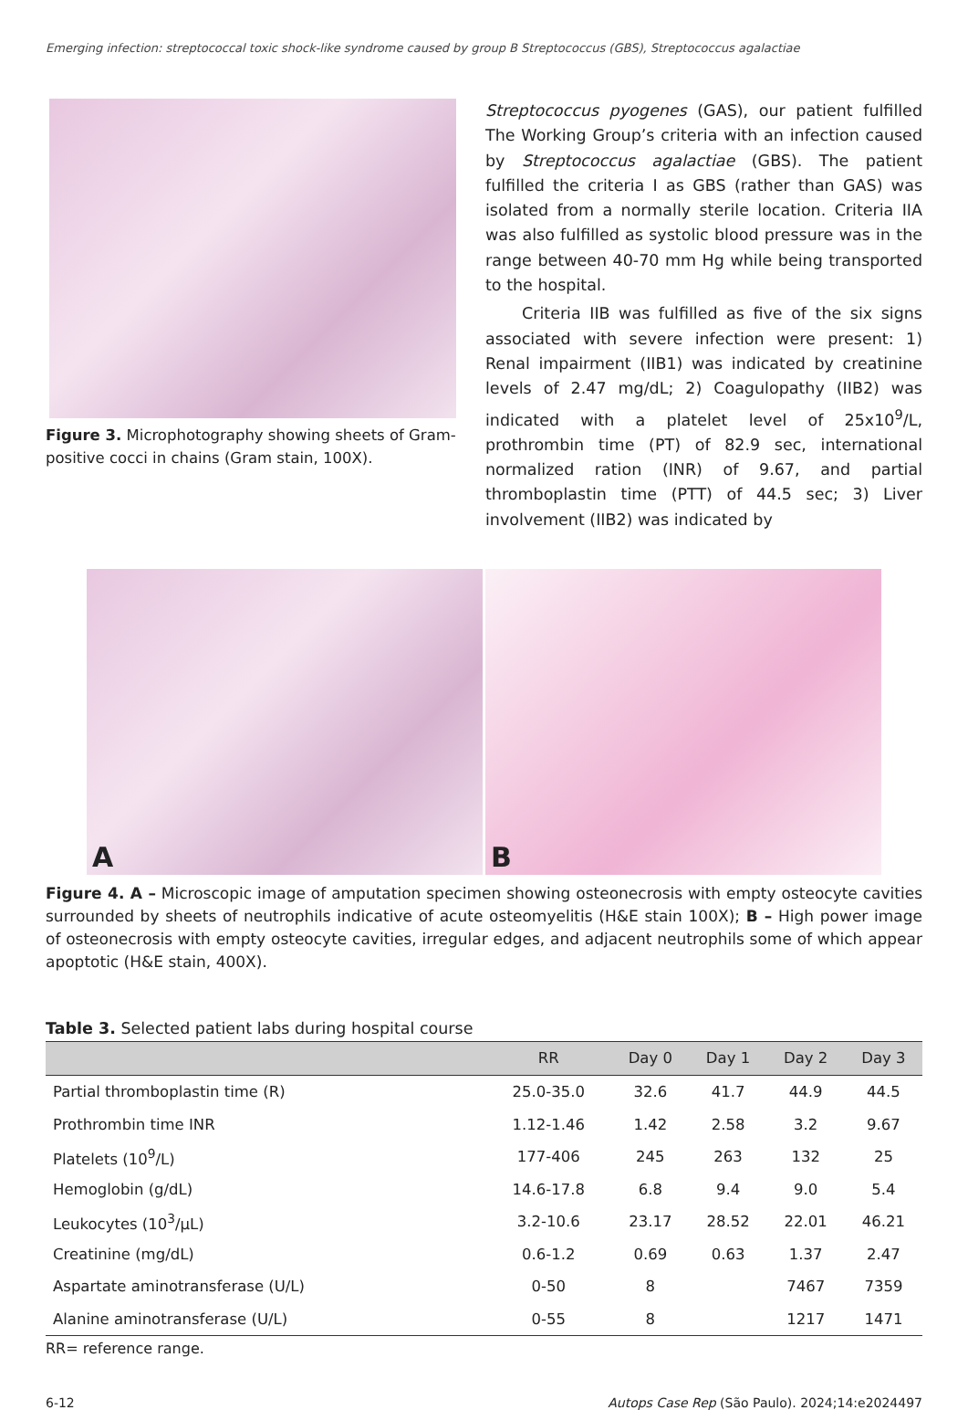Emerging infection: streptococcal toxic shock-like syndrome caused by group B Streptococcus (GBS), Streptococcus agalactiae
Figure 3. Microphotography showing sheets of Gram-positive cocci in chains (Gram stain, 100X).
Streptococcus pyogenes (GAS), our patient fulfilled The Working Group’s criteria with an infection caused by Streptococcus agalactiae (GBS). The patient fulfilled the criteria I as GBS (rather than GAS) was isolated from a normally sterile location. Criteria IIA was also fulfilled as systolic blood pressure was in the range between 40-70 mm Hg while being transported to the hospital.
Criteria IIB was fulfilled as five of the six signs associated with severe infection were present: 1) Renal impairment (IIB1) was indicated by creatinine levels of 2.47 mg/dL; 2) Coagulopathy (IIB2) was indicated with a platelet level of 25x10<sup>9</sup>/L, prothrombin time (PT) of 82.9 sec, international normalized ration (INR) of 9.67, and partial thromboplastin time (PTT) of 44.5 sec; 3) Liver involvement (IIB2) was indicated by
A
B
Figure 4. A – Microscopic image of amputation specimen showing osteonecrosis with empty osteocyte cavities surrounded by sheets of neutrophils indicative of acute osteomyelitis (H&E stain 100X); B – High power image of osteonecrosis with empty osteocyte cavities, irregular edges, and adjacent neutrophils some of which appear apoptotic (H&E stain, 400X).
Table 3. Selected patient labs during hospital course
| | RR | Day 0 | Day 1 | Day 2 | Day 3 |
| --- | --- | --- | --- | --- | --- |
| Partial thromboplastin time (R) | 25.0-35.0 | 32.6 | 41.7 | 44.9 | 44.5 |
| Prothrombin time INR | 1.12-1.46 | 1.42 | 2.58 | 3.2 | 9.67 |
| Platelets (10<sup>9</sup>/L) | 177-406 | 245 | 263 | 132 | 25 |
| Hemoglobin (g/dL) | 14.6-17.8 | 6.8 | 9.4 | 9.0 | 5.4 |
| Leukocytes (10<sup>3</sup>/µL) | 3.2-10.6 | 23.17 | 28.52 | 22.01 | 46.21 |
| Creatinine (mg/dL) | 0.6-1.2 | 0.69 | 0.63 | 1.37 | 2.47 |
| Aspartate aminotransferase (U/L) | 0-50 | 8 | | 7467 | 7359 |
| Alanine aminotransferase (U/L) | 0-55 | 8 | | 1217 | 1471 |
RR= reference range.
6-12 Autops Case Rep (São Paulo). 2024;14:e2024497